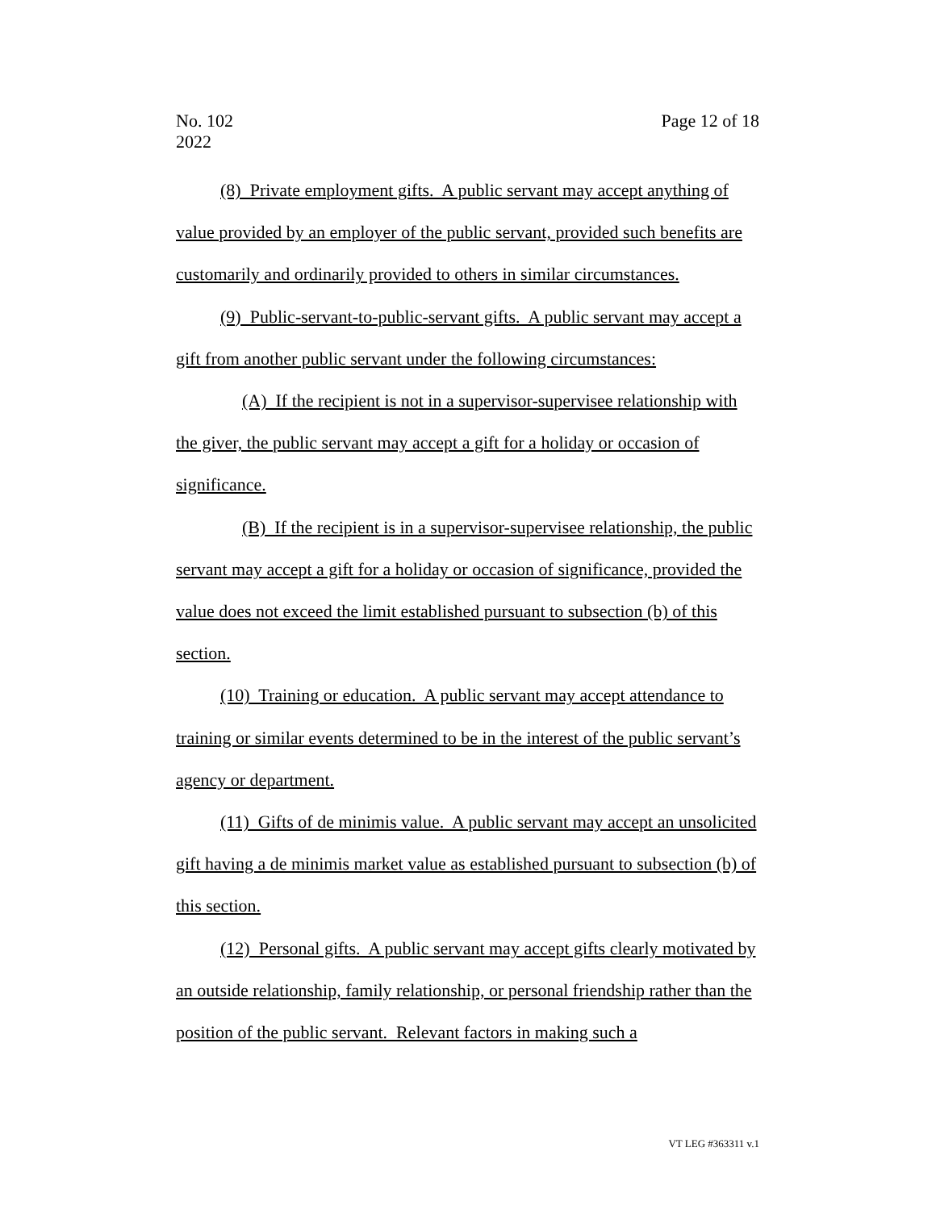No. 102
2022
Page 12 of 18
(8) Private employment gifts. A public servant may accept anything of value provided by an employer of the public servant, provided such benefits are customarily and ordinarily provided to others in similar circumstances.
(9) Public-servant-to-public-servant gifts. A public servant may accept a gift from another public servant under the following circumstances:
(A) If the recipient is not in a supervisor-supervisee relationship with the giver, the public servant may accept a gift for a holiday or occasion of significance.
(B) If the recipient is in a supervisor-supervisee relationship, the public servant may accept a gift for a holiday or occasion of significance, provided the value does not exceed the limit established pursuant to subsection (b) of this section.
(10) Training or education. A public servant may accept attendance to training or similar events determined to be in the interest of the public servant’s agency or department.
(11) Gifts of de minimis value. A public servant may accept an unsolicited gift having a de minimis market value as established pursuant to subsection (b) of this section.
(12) Personal gifts. A public servant may accept gifts clearly motivated by an outside relationship, family relationship, or personal friendship rather than the position of the public servant. Relevant factors in making such a
VT LEG #363311 v.1